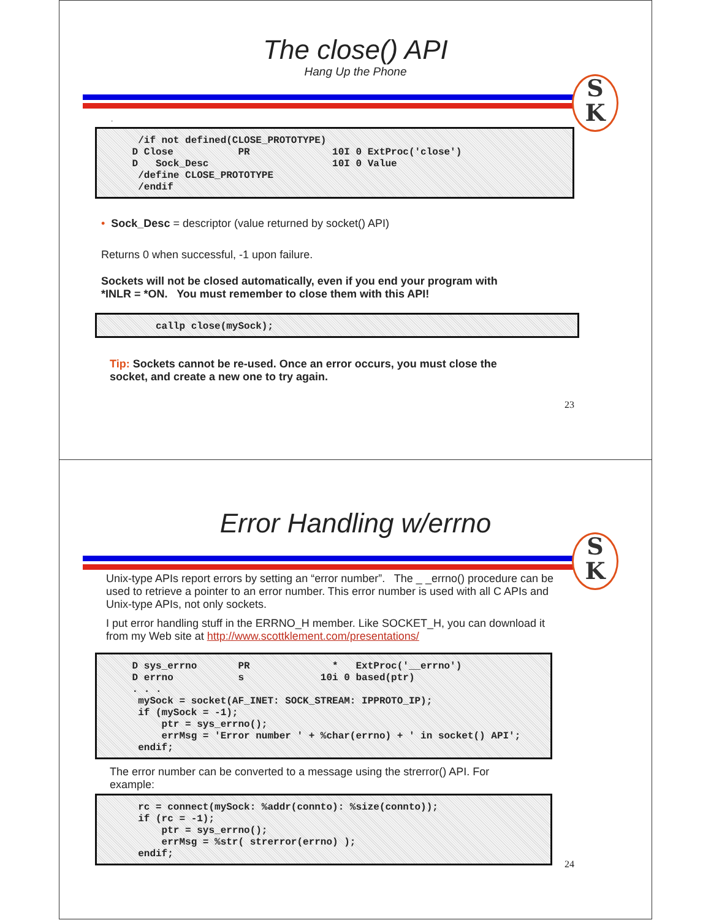The close() API
Hang Up the Phone
S
K
.
/if not defined(CLOSE_PROTOTYPE) D Close PR 10I 0 ExtProc('close') D Sock_Desc 10I 0 Value /define CLOSE_PROTOTYPE /endif
• Sock_Desc = descriptor (value returned by socket() API)
Returns 0 when successful, -1 upon failure.
Sockets will not be closed automatically, even if you end your program with
*INLR = *ON. You must remember to close them with this API!
callp close(mySock);
Tip: Sockets cannot be re-used. Once an error occurs, you must close the
socket, and create a new one to try again.
23
Error Handling w/errno
S
K
Unix-type APIs report errors by setting an “error number”. The _ _errno() procedure can be used to retrieve a pointer to an error number. This error number is used with all C APIs and Unix-type APIs, not only sockets.
I put error handling stuff in the ERRNO_H member. Like SOCKET_H, you can download it from my Web site at http://www.scottklement.com/presentations/
D sys_errno PR * ExtProc('__errno') D errno s 10i 0 based(ptr) . . . mySock = socket(AF_INET: SOCK_STREAM: IPPROTO_IP); if (mySock = -1); ptr = sys_errno(); errMsg = 'Error number ' + %char(errno) + ' in socket() API'; endif;
The error number can be converted to a message using the strerror() API. For example:
rc = connect(mySock: %addr(connto): %size(connto)); if (rc = -1); ptr = sys_errno(); errMsg = %str( strerror(errno) ); endif;
24